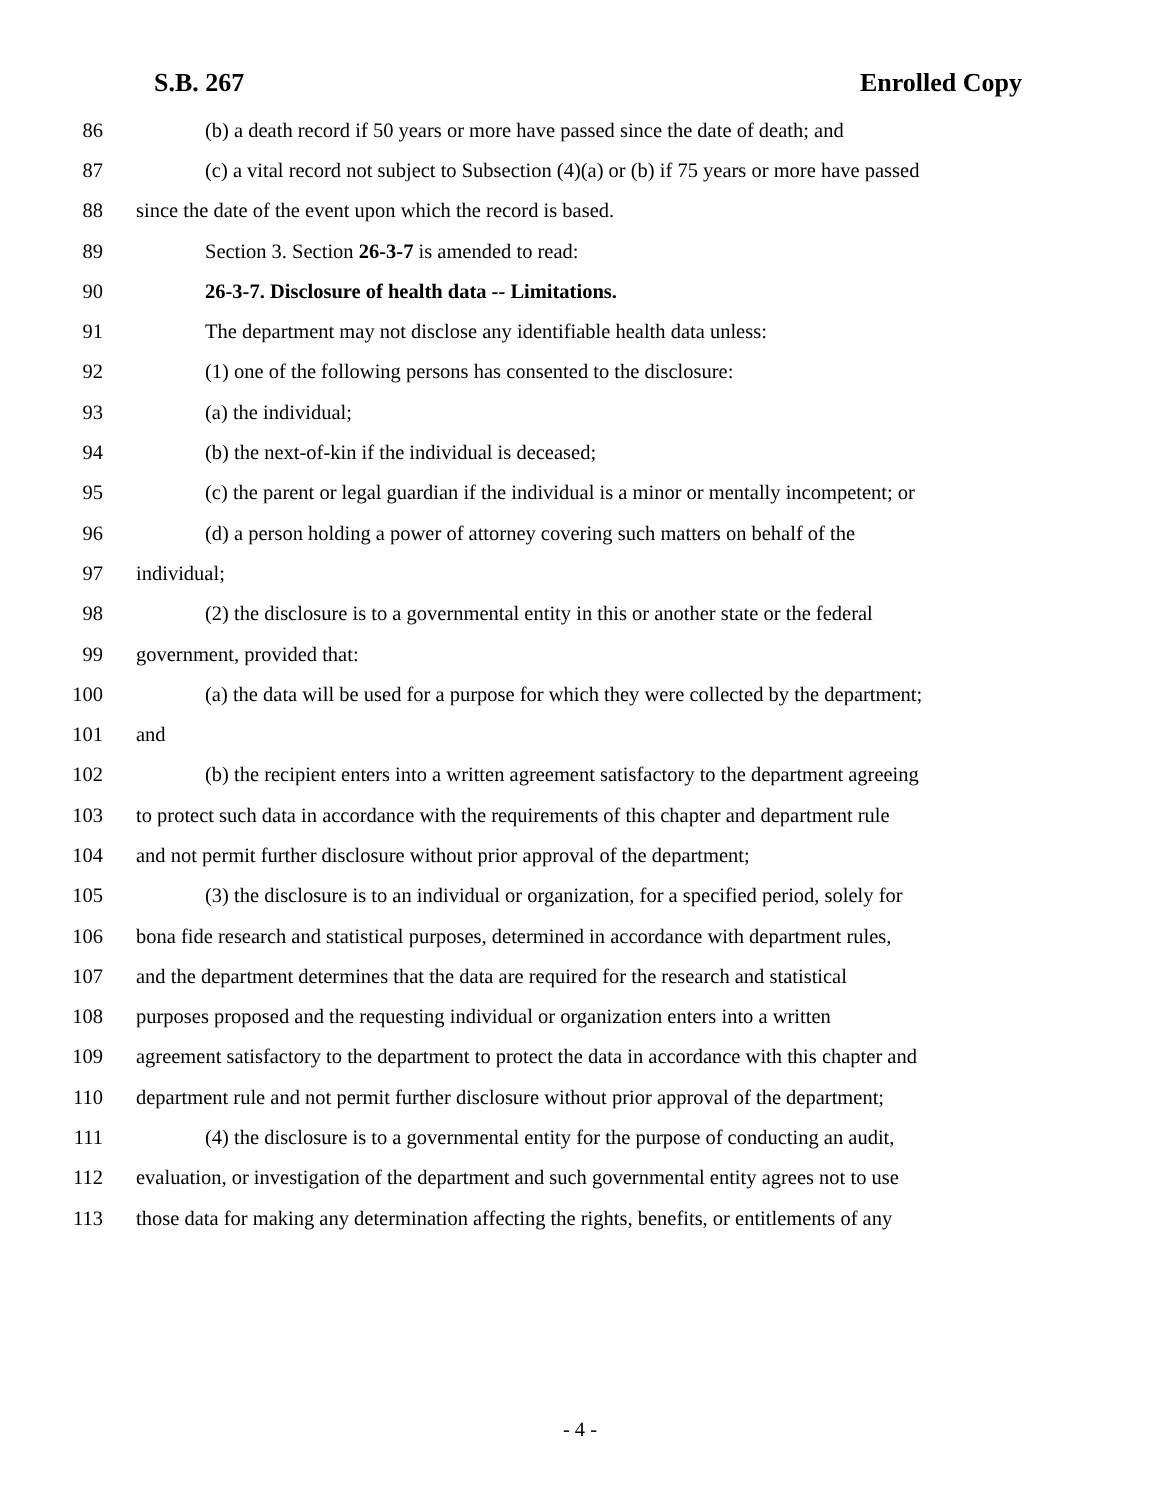S.B. 267 Enrolled Copy
86 (b) a death record if 50 years or more have passed since the date of death; and
87 (c) a vital record not subject to Subsection (4)(a) or (b) if 75 years or more have passed
88 since the date of the event upon which the record is based.
89 Section 3. Section 26-3-7 is amended to read:
90 26-3-7. Disclosure of health data -- Limitations.
91 The department may not disclose any identifiable health data unless:
92 (1) one of the following persons has consented to the disclosure:
93 (a) the individual;
94 (b) the next-of-kin if the individual is deceased;
95 (c) the parent or legal guardian if the individual is a minor or mentally incompetent; or
96 (d) a person holding a power of attorney covering such matters on behalf of the
97 individual;
98 (2) the disclosure is to a governmental entity in this or another state or the federal
99 government, provided that:
100 (a) the data will be used for a purpose for which they were collected by the department;
101 and
102 (b) the recipient enters into a written agreement satisfactory to the department agreeing
103 to protect such data in accordance with the requirements of this chapter and department rule
104 and not permit further disclosure without prior approval of the department;
105 (3) the disclosure is to an individual or organization, for a specified period, solely for
106 bona fide research and statistical purposes, determined in accordance with department rules,
107 and the department determines that the data are required for the research and statistical
108 purposes proposed and the requesting individual or organization enters into a written
109 agreement satisfactory to the department to protect the data in accordance with this chapter and
110 department rule and not permit further disclosure without prior approval of the department;
111 (4) the disclosure is to a governmental entity for the purpose of conducting an audit,
112 evaluation, or investigation of the department and such governmental entity agrees not to use
113 those data for making any determination affecting the rights, benefits, or entitlements of any
- 4 -